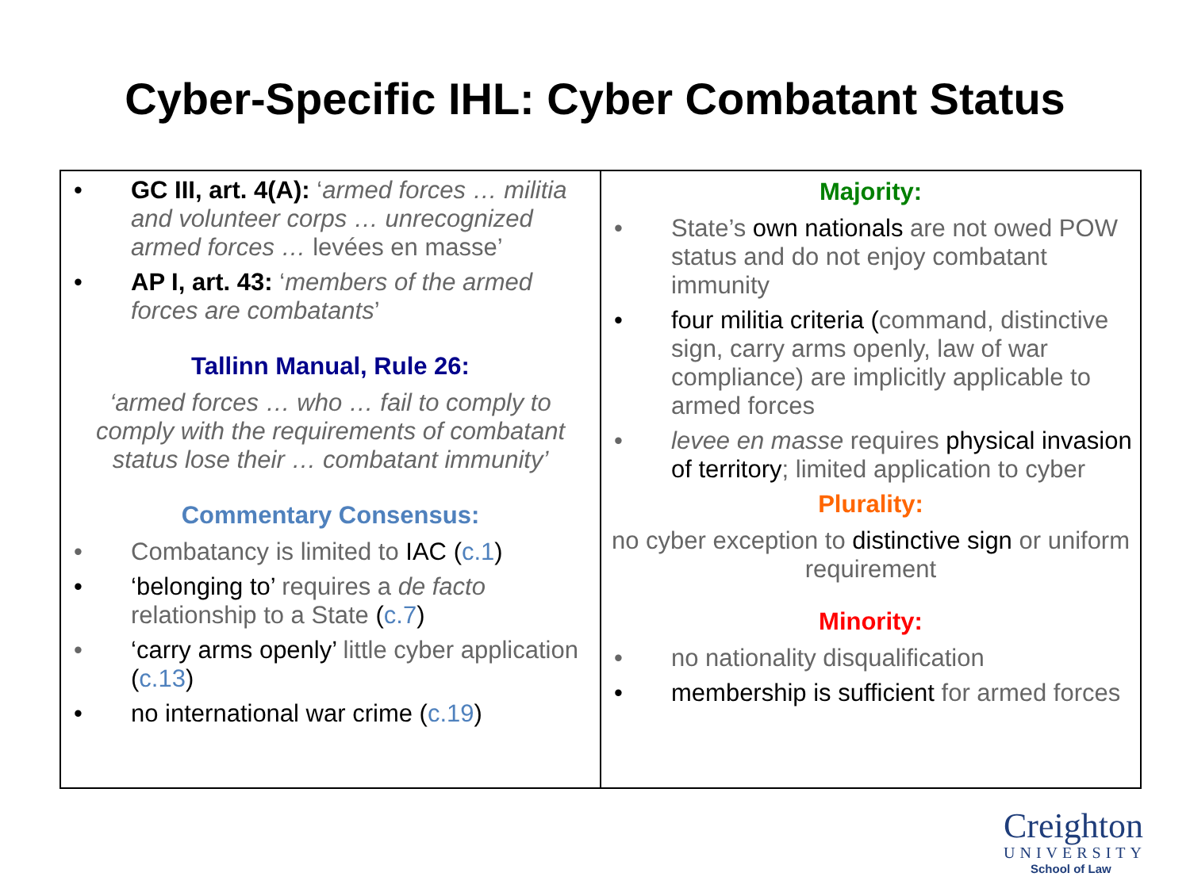Cyber-Specific IHL: Cyber Combatant Status
| • GC III, art. 4(A): ‘ armed forces … militia and volunteer corps … unrecognized armed forces … levées en masse’ • AP I, art. 43: ‘ members of the armed forces are combatants ’ Tallinn Manual, Rule 26: ‘armed forces … who … fail to comply to comply with the requirements of combatant status lose their … combatant immunity’ Commentary Consensus: • Combatancy is limited to IAC ( c.1 ) • ‘belonging to’ requires a de facto relationship to a State ( c.7 ) • ‘carry arms openly’ little cyber application ( c.13 ) • no international war crime ( c.19 ) | Majority: • State’s own nationals are not owed POW status and do not enjoy combatant immunity • four militia criteria ( command, distinctive sign, carry arms openly, law of war compliance) are implicitly applicable to armed forces • levee en masse requires physical invasion of territory ; limited application to cyber Plurality: no cyber exception to distinctive sign or uniform requirement Minority: • no nationality disqualification • membership is sufficient for armed forces |
Creighton
UNIVERSITY
School of Law